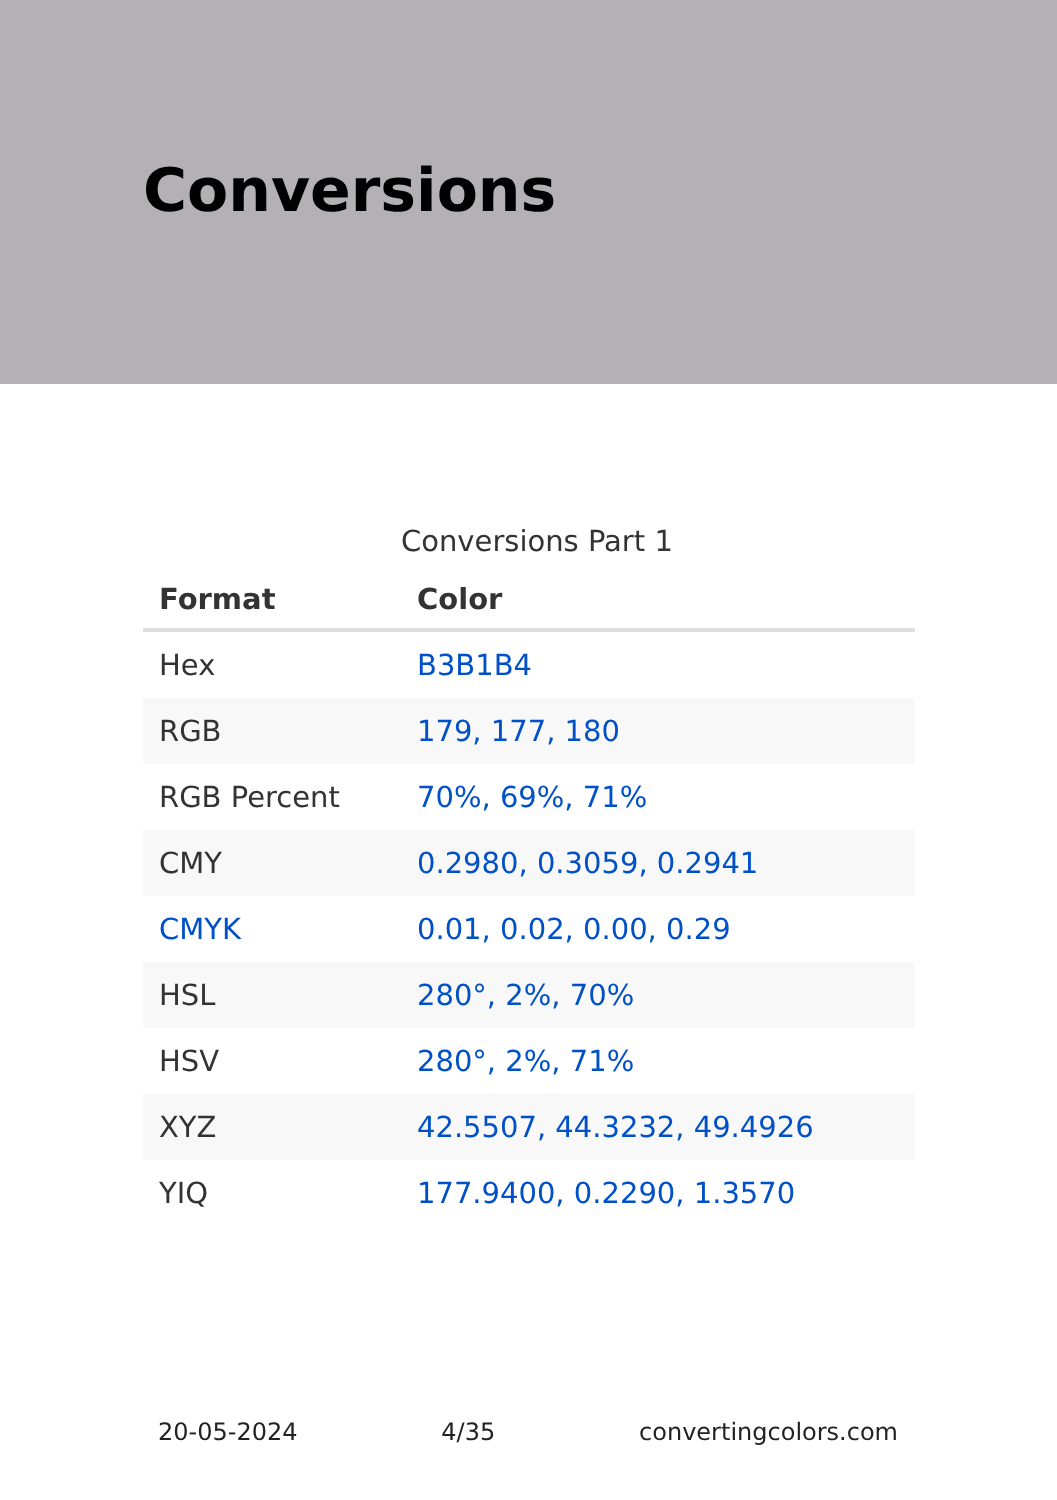Conversions
Conversions Part 1
| Format | Color |
| --- | --- |
| Hex | B3B1B4 |
| RGB | 179, 177, 180 |
| RGB Percent | 70%, 69%, 71% |
| CMY | 0.2980, 0.3059, 0.2941 |
| CMYK | 0.01, 0.02, 0.00, 0.29 |
| HSL | 280°, 2%, 70% |
| HSV | 280°, 2%, 71% |
| XYZ | 42.5507, 44.3232, 49.4926 |
| YIQ | 177.9400, 0.2290, 1.3570 |
20-05-2024 4/35 convertingcolors.com